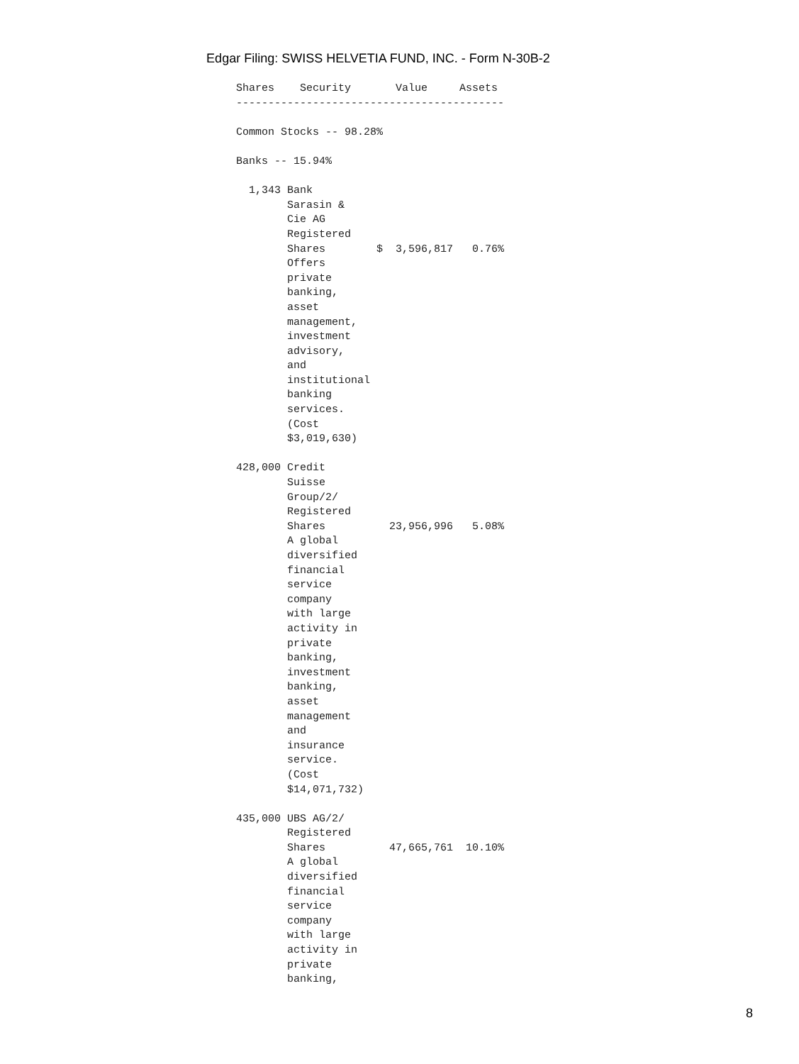Edgar Filing: SWISS HELVETIA FUND, INC. - Form N-30B-2
Shares    Security       Value     Assets
------------------------------------------

Common Stocks -- 98.28%

Banks -- 15.94%

  1,343 Bank
        Sarasin &
        Cie AG
        Registered
        Shares        $  3,596,817   0.76%
        Offers
        private
        banking,
        asset
        management,
        investment
        advisory,
        and
        institutional
        banking
        services.
        (Cost
        $3,019,630)

428,000 Credit
        Suisse
        Group/2/
        Registered
        Shares          23,956,996   5.08%
        A global
        diversified
        financial
        service
        company
        with large
        activity in
        private
        banking,
        investment
        banking,
        asset
        management
        and
        insurance
        service.
        (Cost
        $14,071,732)

435,000 UBS AG/2/
        Registered
        Shares          47,665,761  10.10%
        A global
        diversified
        financial
        service
        company
        with large
        activity in
        private
        banking,
8